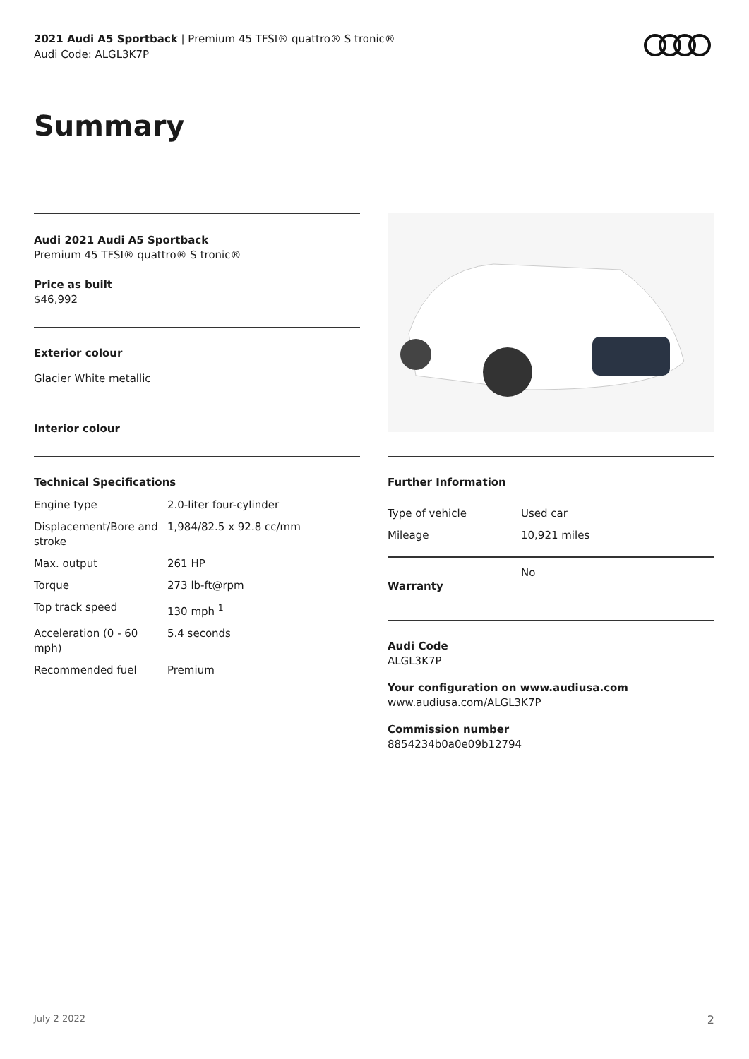2021 Audi A5 Sportback | Premium 45 TFSI® quattro® S tronic®
Audi Code: ALGL3K7P
Summary
Audi 2021 Audi A5 Sportback
Premium 45 TFSI® quattro® S tronic®
Price as built
$46,992
Exterior colour
Glacier White metallic
Interior colour
Technical Specifications
| Engine type | 2.0-liter four-cylinder |
| Displacement/Bore and stroke | 1,984/82.5 x 92.8 cc/mm |
| Max. output | 261 HP |
| Torque | 273 lb-ft@rpm |
| Top track speed | 130 mph <sup>1</sup> |
| Acceleration (0 - 60 mph) | 5.4 seconds |
| Recommended fuel | Premium |
Further Information
| Type of vehicle | Used car |
| Mileage | 10,921 miles |
| Warranty | No |
Audi Code
ALGL3K7P
Your configuration on www.audiusa.com
www.audiusa.com/ALGL3K7P
Commission number
8854234b0a0e09b12794
July 2 2022 2